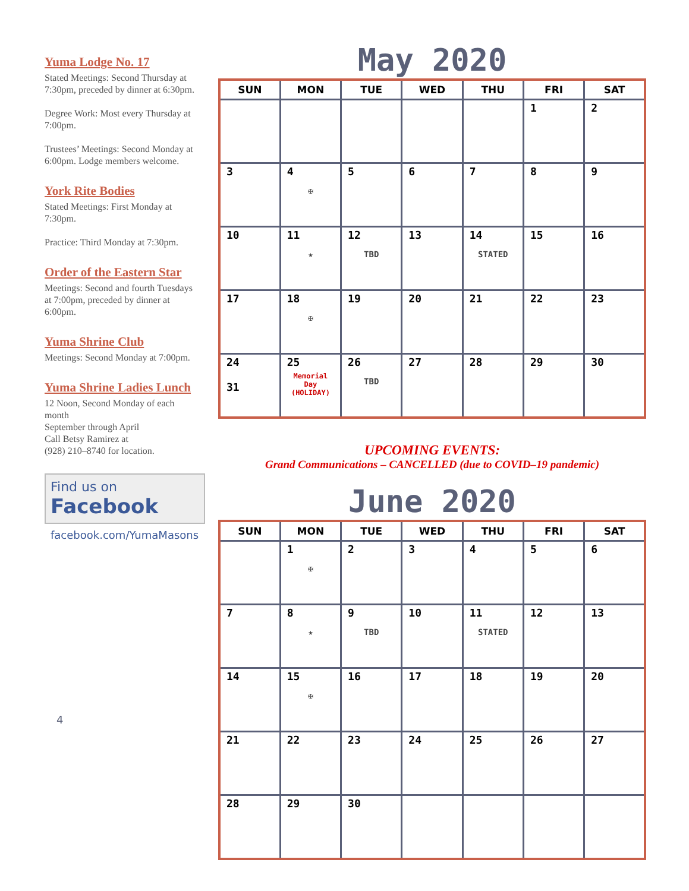Yuma Lodge No. 17
Stated Meetings: Second Thursday at 7:30pm, preceded by dinner at 6:30pm.
Degree Work: Most every Thursday at 7:00pm.
Trustees’ Meetings: Second Monday at 6:00pm. Lodge members welcome.
York Rite Bodies
Stated Meetings: First Monday at 7:30pm.
Practice: Third Monday at 7:30pm.
Order of the Eastern Star
Meetings: Second and fourth Tuesdays at 7:00pm, preceded by dinner at 6:00pm.
Yuma Shrine Club
Meetings: Second Monday at 7:00pm.
Yuma Shrine Ladies Lunch
12 Noon, Second Monday of each month
September through April
Call Betsy Ramirez at
(928) 210–8740 for location.
Find us on
Facebook
facebook.com/YumaMasons
4
May 2020
| SUN | MON | TUE | WED | THU | FRI | SAT |
| --- | --- | --- | --- | --- | --- | --- |
| | | | | | 1 | 2 |
| 3 | 4 ✠ | 5 | 6 | 7 | 8 | 9 |
| 10 | 11 ★ | 12 TBD | 13 | 14 STATED | 15 | 16 |
| 17 | 18 ✠ | 19 | 20 | 21 | 22 | 23 |
| 24 31 | 25 Memorial Day (HOLIDAY) | 26 TBD | 27 | 28 | 29 | 30 |
UPCOMING EVENTS:
Grand Communications – CANCELLED (due to COVID–19 pandemic)
June 2020
| SUN | MON | TUE | WED | THU | FRI | SAT |
| --- | --- | --- | --- | --- | --- | --- |
| | 1 ✠ | 2 | 3 | 4 | 5 | 6 |
| 7 | 8 ★ | 9 TBD | 10 | 11 STATED | 12 | 13 |
| 14 | 15 ✠ | 16 | 17 | 18 | 19 | 20 |
| 21 | 22 | 23 | 24 | 25 | 26 | 27 |
| 28 | 29 | 30 | | | | |